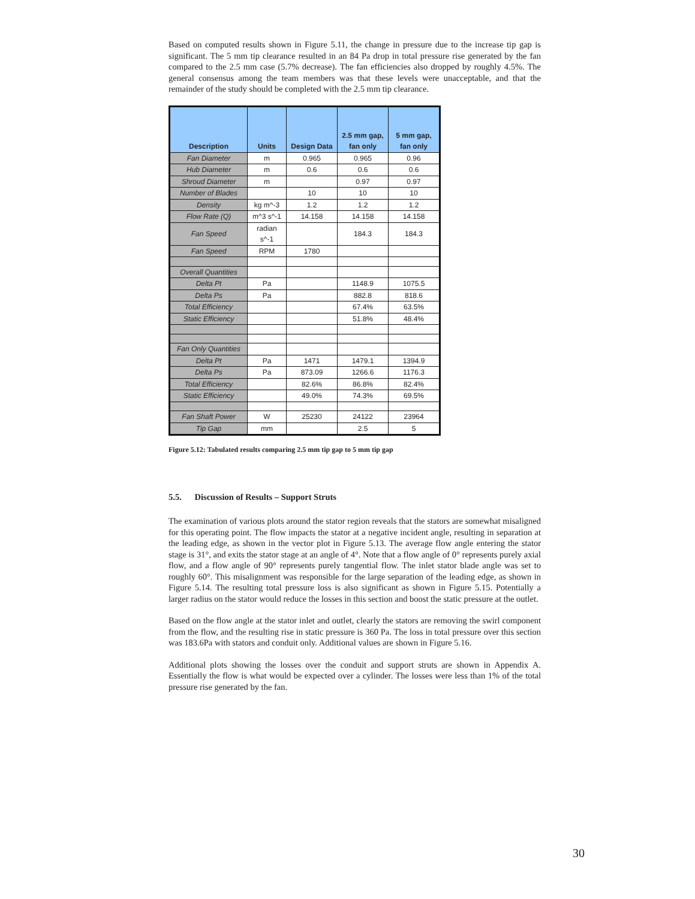Based on computed results shown in Figure 5.11, the change in pressure due to the increase tip gap is significant. The 5 mm tip clearance resulted in an 84 Pa drop in total pressure rise generated by the fan compared to the 2.5 mm case (5.7% decrease). The fan efficiencies also dropped by roughly 4.5%. The general consensus among the team members was that these levels were unacceptable, and that the remainder of the study should be completed with the 2.5 mm tip clearance.
| Description | Units | Design Data | 2.5 mm gap, fan only | 5 mm gap, fan only |
| --- | --- | --- | --- | --- |
| Fan Diameter | m | 0.965 | 0.965 | 0.96 |
| Hub Diameter | m | 0.6 | 0.6 | 0.6 |
| Shroud Diameter | m | | 0.97 | 0.97 |
| Number of Blades | | 10 | 10 | 10 |
| Density | kg m^-3 | 1.2 | 1.2 | 1.2 |
| Flow Rate (Q) | m^3 s^-1 | 14.158 | 14.158 | 14.158 |
| Fan Speed | radian s^-1 | | 184.3 | 184.3 |
| Fan Speed | RPM | 1780 | | |
| Overall Quantities | | | | |
| Delta Pt | Pa | | 1148.9 | 1075.5 |
| Delta Ps | Pa | | 882.8 | 818.6 |
| Total Efficiency | | | 67.4% | 63.5% |
| Static Efficiency | | | 51.8% | 48.4% |
| Fan Only Quantities | | | | |
| Delta Pt | Pa | 1471 | 1479.1 | 1394.9 |
| Delta Ps | Pa | 873.09 | 1266.6 | 1176.3 |
| Total Efficiency | | 82.6% | 86.8% | 82.4% |
| Static Efficiency | | 49.0% | 74.3% | 69.5% |
| Fan Shaft Power | W | 25230 | 24122 | 23964 |
| Tip Gap | mm | | 2.5 | 5 |
Figure 5.12: Tabulated results comparing 2.5 mm tip gap to 5 mm tip gap
5.5. Discussion of Results – Support Struts
The examination of various plots around the stator region reveals that the stators are somewhat misaligned for this operating point. The flow impacts the stator at a negative incident angle, resulting in separation at the leading edge, as shown in the vector plot in Figure 5.13. The average flow angle entering the stator stage is 31°, and exits the stator stage at an angle of 4°. Note that a flow angle of 0° represents purely axial flow, and a flow angle of 90° represents purely tangential flow. The inlet stator blade angle was set to roughly 60°. This misalignment was responsible for the large separation of the leading edge, as shown in Figure 5.14. The resulting total pressure loss is also significant as shown in Figure 5.15. Potentially a larger radius on the stator would reduce the losses in this section and boost the static pressure at the outlet.
Based on the flow angle at the stator inlet and outlet, clearly the stators are removing the swirl component from the flow, and the resulting rise in static pressure is 360 Pa. The loss in total pressure over this section was 183.6Pa with stators and conduit only. Additional values are shown in Figure 5.16.
Additional plots showing the losses over the conduit and support struts are shown in Appendix A. Essentially the flow is what would be expected over a cylinder. The losses were less than 1% of the total pressure rise generated by the fan.
30